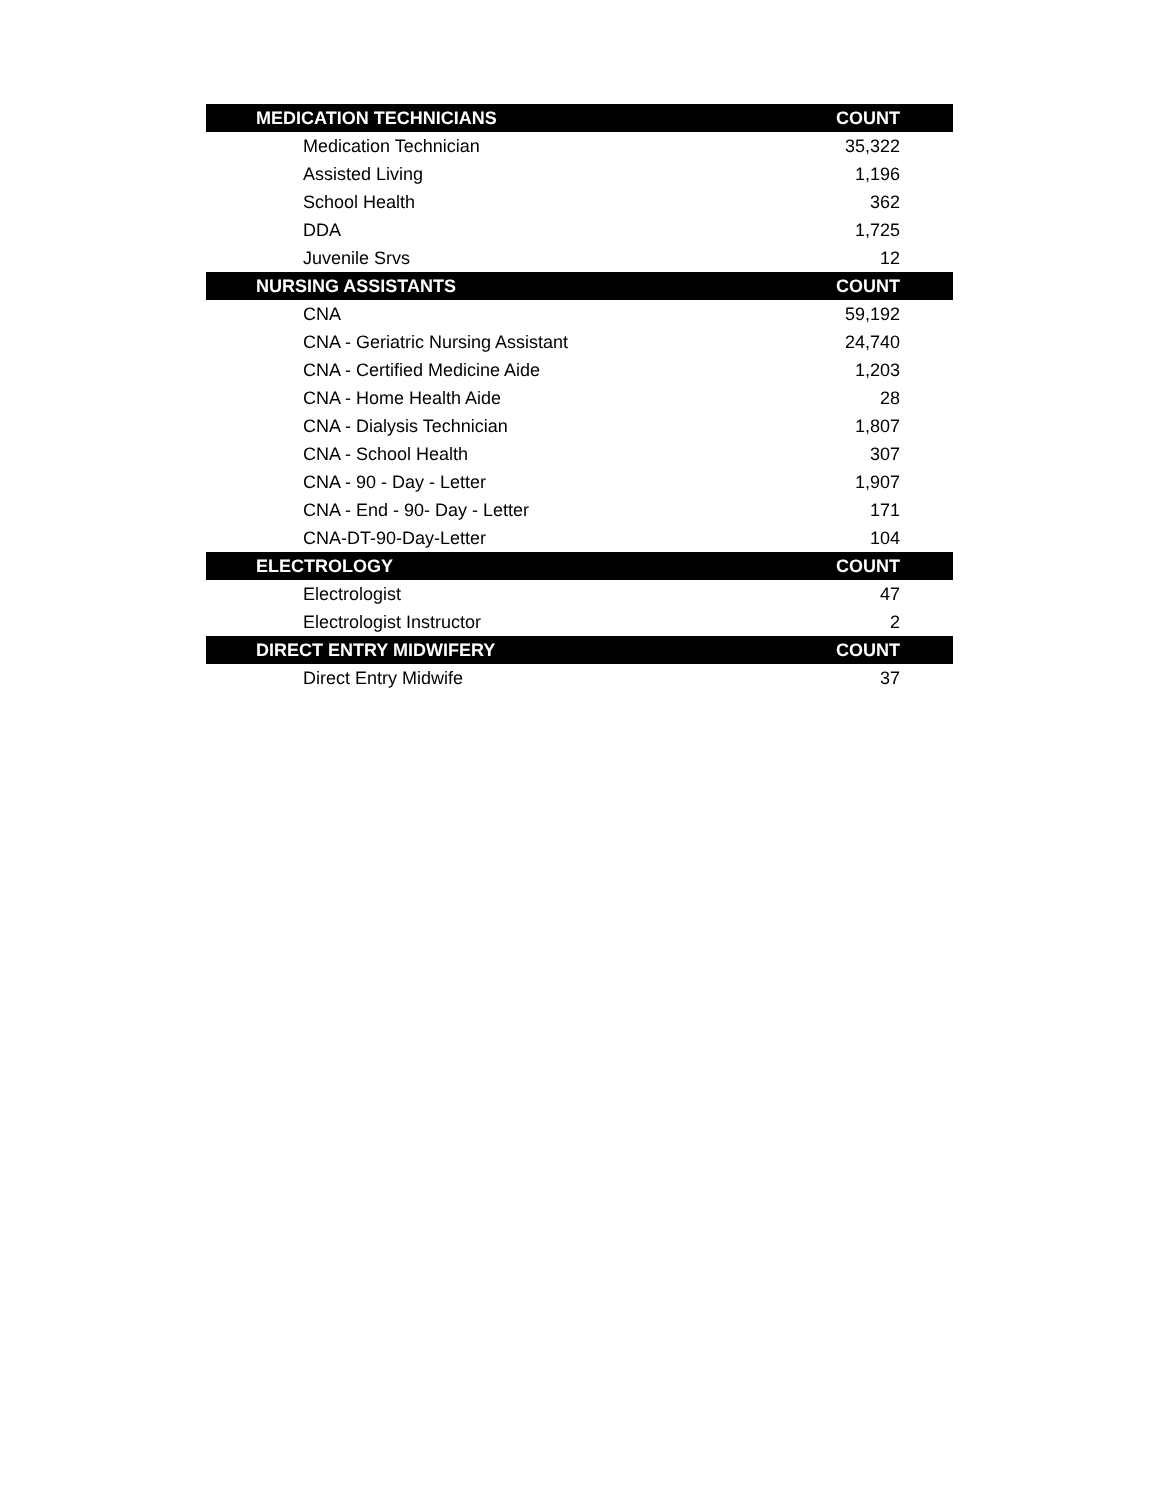| MEDICATION TECHNICIANS | COUNT |
| --- | --- |
| Medication Technician | 35,322 |
| Assisted Living | 1,196 |
| School Health | 362 |
| DDA | 1,725 |
| Juvenile Srvs | 12 |
| NURSING ASSISTANTS | COUNT |
| CNA | 59,192 |
| CNA - Geriatric Nursing Assistant | 24,740 |
| CNA - Certified Medicine Aide | 1,203 |
| CNA - Home Health Aide | 28 |
| CNA - Dialysis Technician | 1,807 |
| CNA - School Health | 307 |
| CNA - 90 - Day - Letter | 1,907 |
| CNA - End - 90- Day - Letter | 171 |
| CNA-DT-90-Day-Letter | 104 |
| ELECTROLOGY | COUNT |
| Electrologist | 47 |
| Electrologist Instructor | 2 |
| DIRECT ENTRY MIDWIFERY | COUNT |
| Direct Entry Midwife | 37 |